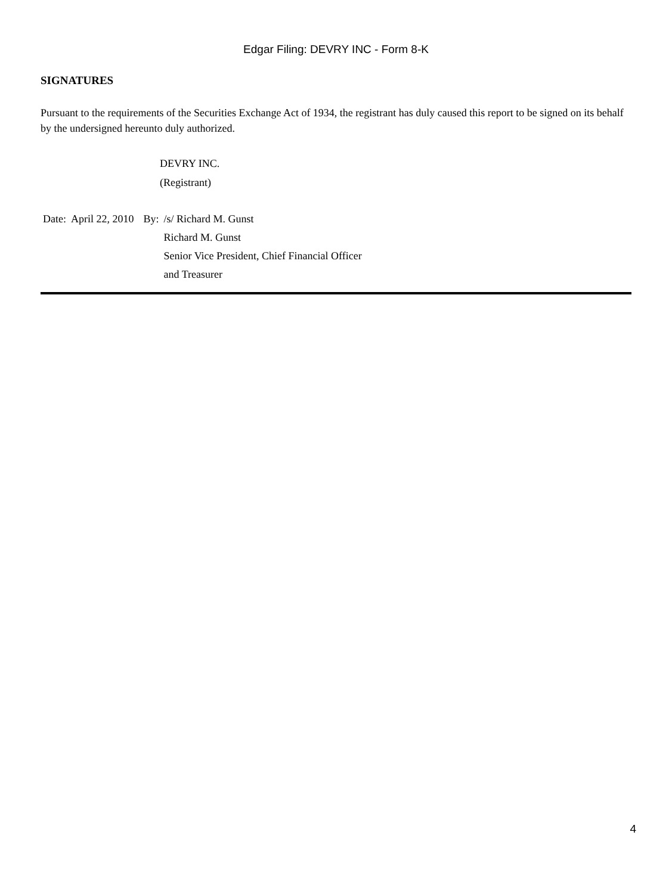Edgar Filing: DEVRY INC - Form 8-K
SIGNATURES
Pursuant to the requirements of the Securities Exchange Act of 1934, the registrant has duly caused this report to be signed on its behalf by the undersigned hereunto duly authorized.
DEVRY INC.
(Registrant)
| Date: | April 22, 2010 | By: | /s/ Richard M. Gunst |
| | | | Richard M. Gunst |
| | | | Senior Vice President, Chief Financial Officer |
| | | | and Treasurer |
4